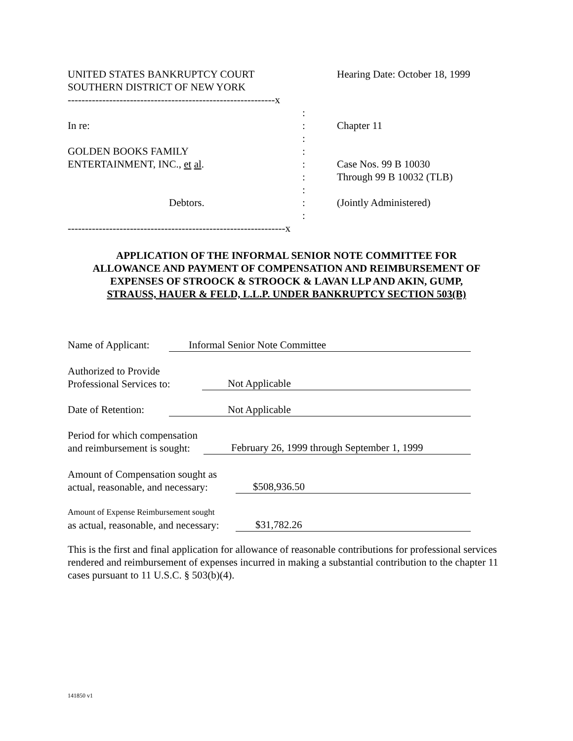UNITED STATES BANKRUPTCY COURT Hearing Date: October 18, 1999
SOUTHERN DISTRICT OF NEW YORK
------------------------------------------------------------x
:
In re:: Chapter 11
:
GOLDEN BOOKS FAMILY:
ENTERTAINMENT, INC., et al.: Case Nos. 99 B 10030
: Through 99 B 10032 (TLB)
:
Debtors.: (Jointly Administered)
:
---------------------------------------------------------------x
APPLICATION OF THE INFORMAL SENIOR NOTE COMMITTEE FOR
ALLOWANCE AND PAYMENT OF COMPENSATION AND REIMBURSEMENT OF
EXPENSES OF STROOCK & STROOCK & LAVAN LLP AND AKIN, GUMP,
STRAUSS, HAUER & FELD, L.L.P. UNDER BANKRUPTCY SECTION 503(B)
Name of Applicant: Informal Senior Note Committee
Authorized to Provide
Professional Services to:
Not Applicable
Date of Retention: Not Applicable
Period for which compensation
and reimbursement is sought:
February 26, 1999 through September 1, 1999
Amount of Compensation sought as
actual, reasonable, and necessary:
$508,936.50
Amount of Expense Reimbursement sought
as actual, reasonable, and necessary:
$31,782.26
This is the first and final application for allowance of reasonable contributions for professional services rendered and reimbursement of expenses incurred in making a substantial contribution to the chapter 11 cases pursuant to 11 U.S.C. § 503(b)(4).
141850 v1